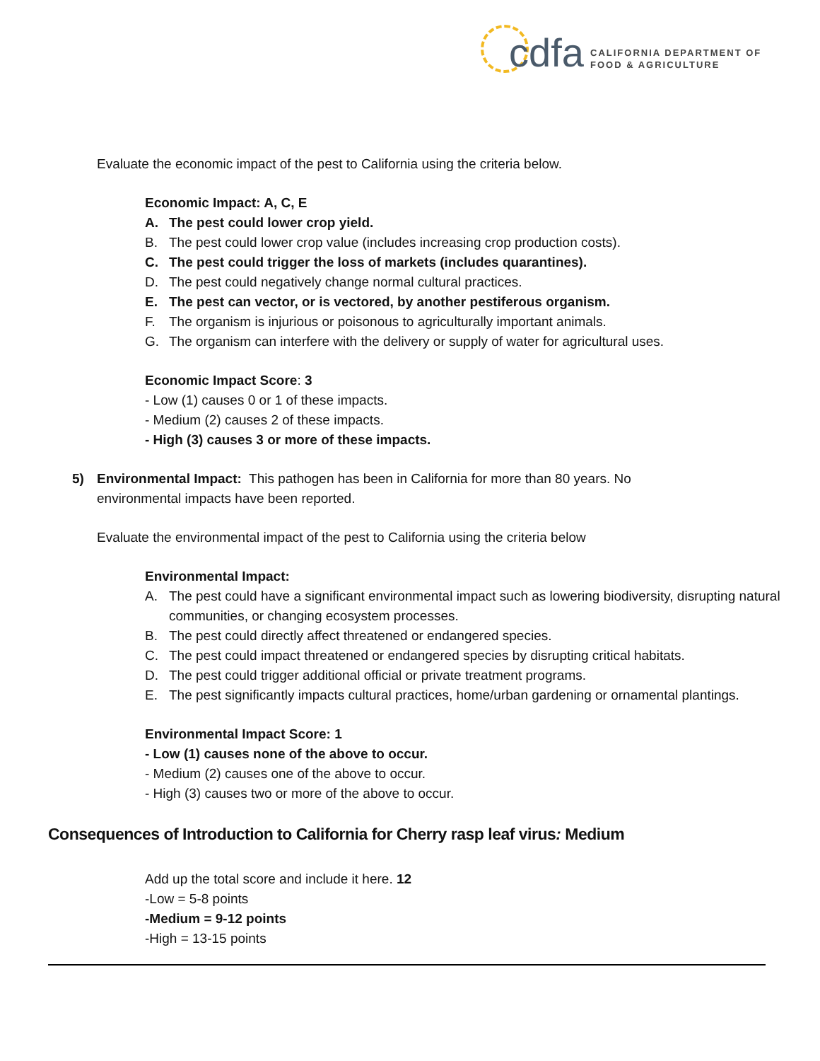cdfa
CALIFORNIA DEPARTMENT OF
FOOD & AGRICULTURE
Evaluate the economic impact of the pest to California using the criteria below.
Economic Impact: A, C, E
A. The pest could lower crop yield.
B. The pest could lower crop value (includes increasing crop production costs).
C. The pest could trigger the loss of markets (includes quarantines).
D. The pest could negatively change normal cultural practices.
E. The pest can vector, or is vectored, by another pestiferous organism.
F. The organism is injurious or poisonous to agriculturally important animals.
G. The organism can interfere with the delivery or supply of water for agricultural uses.
Economic Impact Score: 3
- Low (1) causes 0 or 1 of these impacts.
- Medium (2) causes 2 of these impacts.
- High (3) causes 3 or more of these impacts.
5) Environmental Impact: This pathogen has been in California for more than 80 years. No environmental impacts have been reported.
Evaluate the environmental impact of the pest to California using the criteria below
Environmental Impact:
A. The pest could have a significant environmental impact such as lowering biodiversity, disrupting natural communities, or changing ecosystem processes.
B. The pest could directly affect threatened or endangered species.
C. The pest could impact threatened or endangered species by disrupting critical habitats.
D. The pest could trigger additional official or private treatment programs.
E. The pest significantly impacts cultural practices, home/urban gardening or ornamental plantings.
Environmental Impact Score: 1
- Low (1) causes none of the above to occur.
- Medium (2) causes one of the above to occur.
- High (3) causes two or more of the above to occur.
Consequences of Introduction to California for Cherry rasp leaf virus: Medium
Add up the total score and include it here. 12
-Low = 5-8 points
-Medium = 9-12 points
-High = 13-15 points